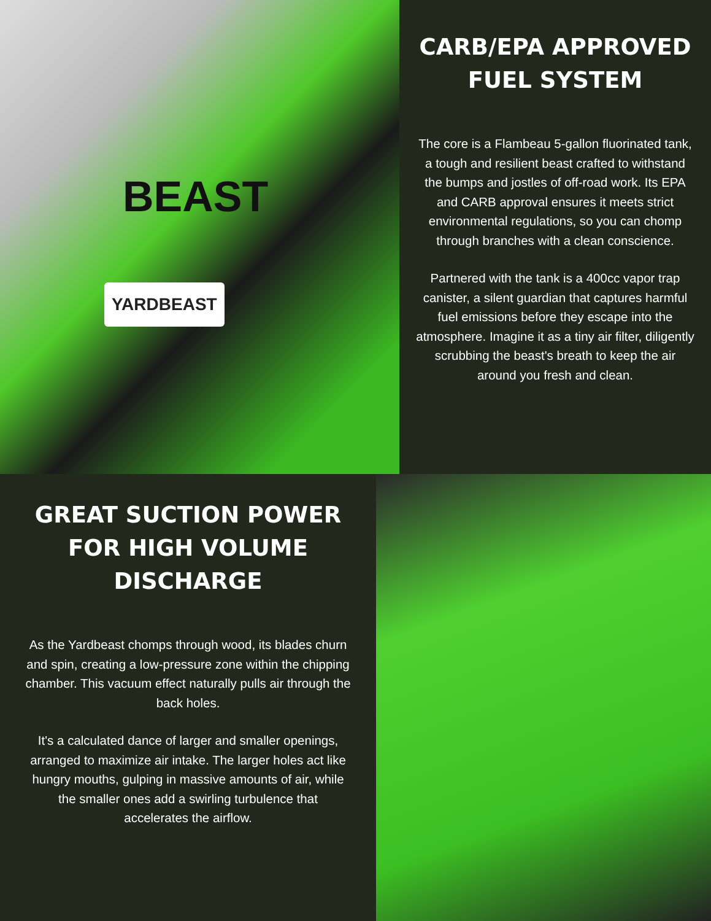BEAST
YARDBEAST
CARB/EPA APPROVED
FUEL SYSTEM
The core is a Flambeau 5-gallon fluorinated tank, a tough and resilient beast crafted to withstand the bumps and jostles of off-road work. Its EPA and CARB approval ensures it meets strict environmental regulations, so you can chomp through branches with a clean conscience.
Partnered with the tank is a 400cc vapor trap canister, a silent guardian that captures harmful fuel emissions before they escape into the atmosphere. Imagine it as a tiny air filter, diligently scrubbing the beast's breath to keep the air around you fresh and clean.
GREAT SUCTION POWER FOR HIGH VOLUME DISCHARGE
As the Yardbeast chomps through wood, its blades churn and spin, creating a low-pressure zone within the chipping chamber. This vacuum effect naturally pulls air through the back holes.
It's a calculated dance of larger and smaller openings, arranged to maximize air intake. The larger holes act like hungry mouths, gulping in massive amounts of air, while the smaller ones add a swirling turbulence that accelerates the airflow.